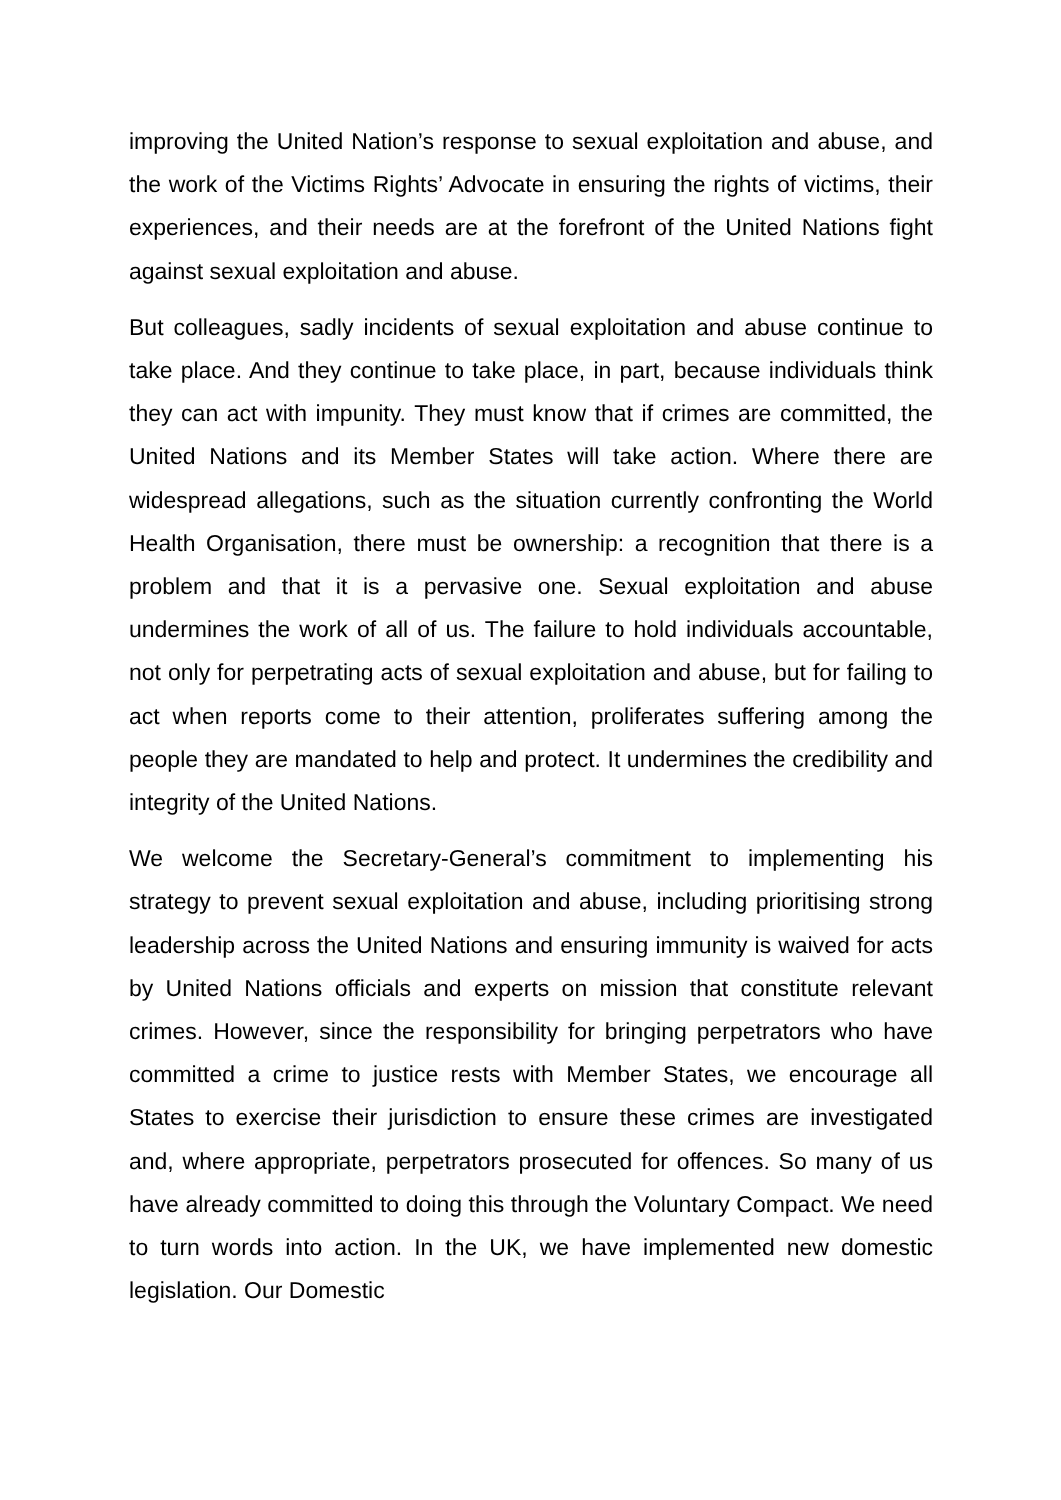improving the United Nation’s response to sexual exploitation and abuse, and the work of the Victims Rights’ Advocate in ensuring the rights of victims, their experiences, and their needs are at the forefront of the United Nations fight against sexual exploitation and abuse.
But colleagues, sadly incidents of sexual exploitation and abuse continue to take place. And they continue to take place, in part, because individuals think they can act with impunity. They must know that if crimes are committed, the United Nations and its Member States will take action. Where there are widespread allegations, such as the situation currently confronting the World Health Organisation, there must be ownership: a recognition that there is a problem and that it is a pervasive one. Sexual exploitation and abuse undermines the work of all of us. The failure to hold individuals accountable, not only for perpetrating acts of sexual exploitation and abuse, but for failing to act when reports come to their attention, proliferates suffering among the people they are mandated to help and protect. It undermines the credibility and integrity of the United Nations.
We welcome the Secretary-General’s commitment to implementing his strategy to prevent sexual exploitation and abuse, including prioritising strong leadership across the United Nations and ensuring immunity is waived for acts by United Nations officials and experts on mission that constitute relevant crimes. However, since the responsibility for bringing perpetrators who have committed a crime to justice rests with Member States, we encourage all States to exercise their jurisdiction to ensure these crimes are investigated and, where appropriate, perpetrators prosecuted for offences. So many of us have already committed to doing this through the Voluntary Compact. We need to turn words into action. In the UK, we have implemented new domestic legislation. Our Domestic